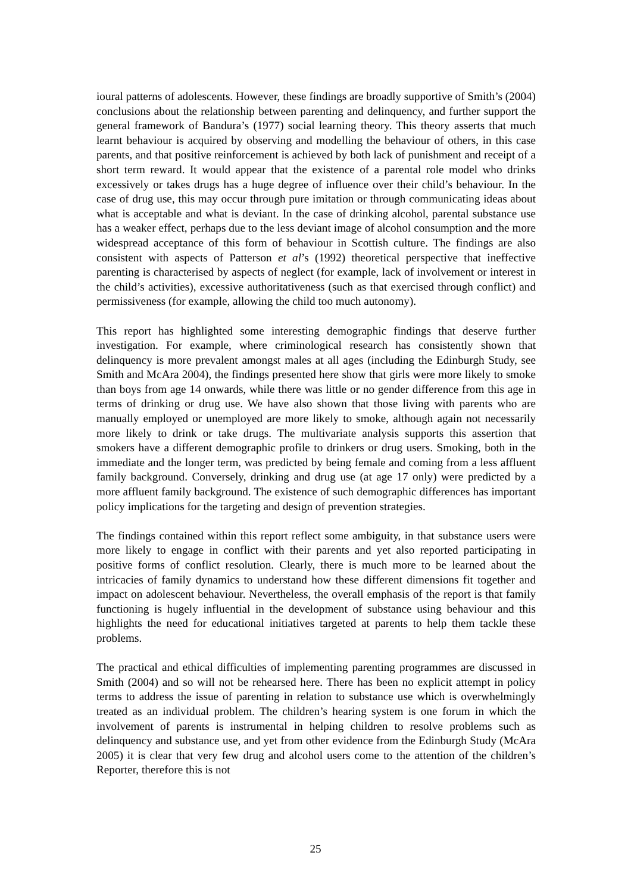ioural patterns of adolescents. However, these findings are broadly supportive of Smith’s (2004) conclusions about the relationship between parenting and delinquency, and further support the general framework of Bandura’s (1977) social learning theory. This theory asserts that much learnt behaviour is acquired by observing and modelling the behaviour of others, in this case parents, and that positive reinforcement is achieved by both lack of punishment and receipt of a short term reward. It would appear that the existence of a parental role model who drinks excessively or takes drugs has a huge degree of influence over their child’s behaviour. In the case of drug use, this may occur through pure imitation or through communicating ideas about what is acceptable and what is deviant. In the case of drinking alcohol, parental substance use has a weaker effect, perhaps due to the less deviant image of alcohol consumption and the more widespread acceptance of this form of behaviour in Scottish culture. The findings are also consistent with aspects of Patterson et al’s (1992) theoretical perspective that ineffective parenting is characterised by aspects of neglect (for example, lack of involvement or interest in the child’s activities), excessive authoritativeness (such as that exercised through conflict) and permissiveness (for example, allowing the child too much autonomy).
This report has highlighted some interesting demographic findings that deserve further investigation. For example, where criminological research has consistently shown that delinquency is more prevalent amongst males at all ages (including the Edinburgh Study, see Smith and McAra 2004), the findings presented here show that girls were more likely to smoke than boys from age 14 onwards, while there was little or no gender difference from this age in terms of drinking or drug use. We have also shown that those living with parents who are manually employed or unemployed are more likely to smoke, although again not necessarily more likely to drink or take drugs. The multivariate analysis supports this assertion that smokers have a different demographic profile to drinkers or drug users. Smoking, both in the immediate and the longer term, was predicted by being female and coming from a less affluent family background. Conversely, drinking and drug use (at age 17 only) were predicted by a more affluent family background. The existence of such demographic differences has important policy implications for the targeting and design of prevention strategies.
The findings contained within this report reflect some ambiguity, in that substance users were more likely to engage in conflict with their parents and yet also reported participating in positive forms of conflict resolution. Clearly, there is much more to be learned about the intricacies of family dynamics to understand how these different dimensions fit together and impact on adolescent behaviour. Nevertheless, the overall emphasis of the report is that family functioning is hugely influential in the development of substance using behaviour and this highlights the need for educational initiatives targeted at parents to help them tackle these problems.
The practical and ethical difficulties of implementing parenting programmes are discussed in Smith (2004) and so will not be rehearsed here. There has been no explicit attempt in policy terms to address the issue of parenting in relation to substance use which is overwhelmingly treated as an individual problem. The children’s hearing system is one forum in which the involvement of parents is instrumental in helping children to resolve problems such as delinquency and substance use, and yet from other evidence from the Edinburgh Study (McAra 2005) it is clear that very few drug and alcohol users come to the attention of the children’s Reporter, therefore this is not
25